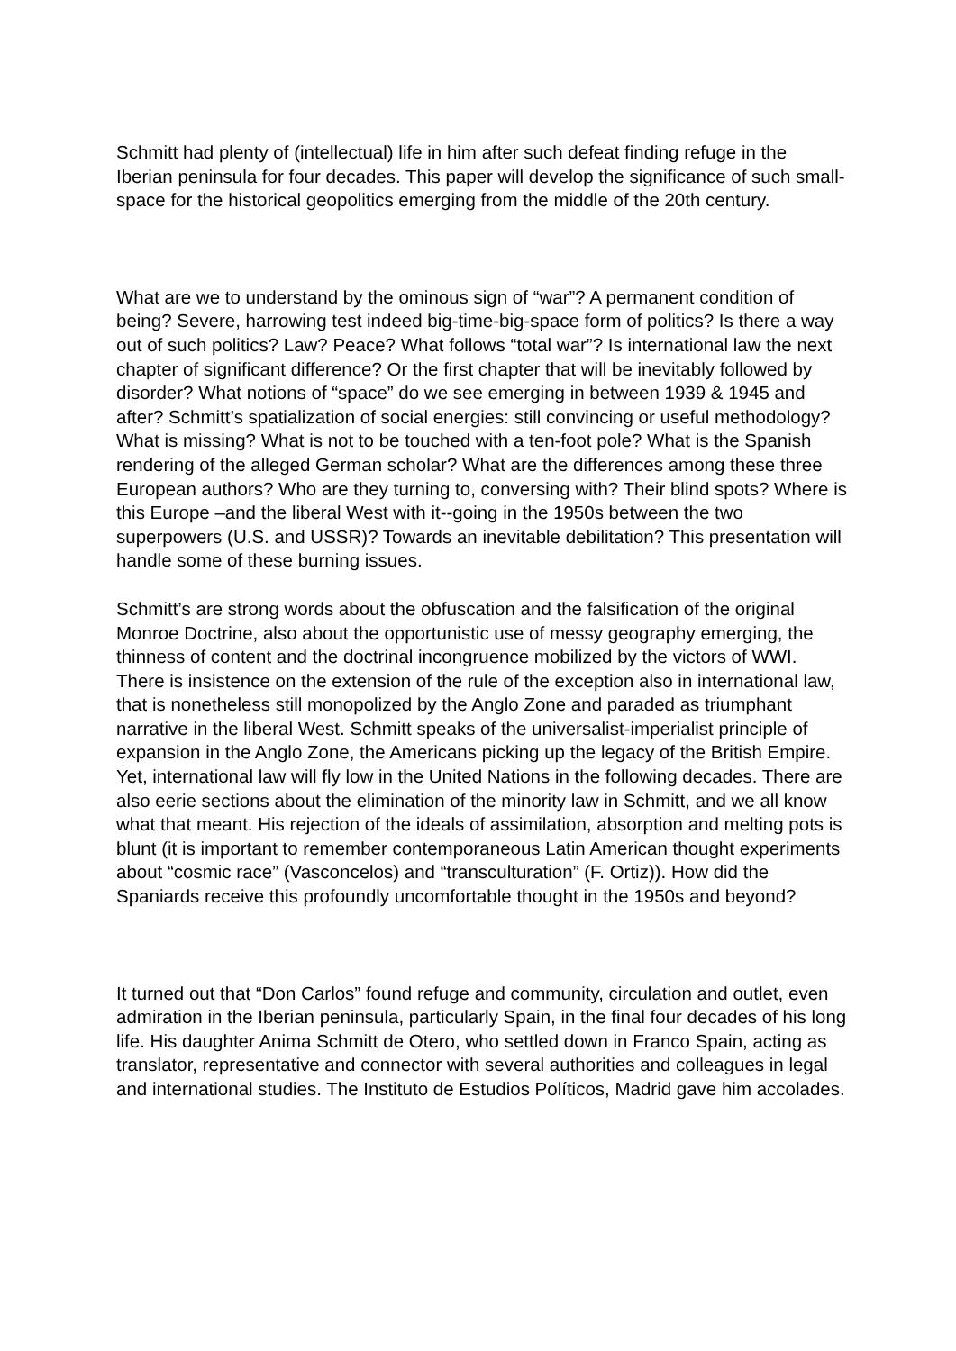Schmitt had plenty of (intellectual) life in him after such defeat finding refuge in the Iberian peninsula for four decades. This paper will develop the significance of such small-space for the historical geopolitics emerging from the middle of the 20th century.
What are we to understand by the ominous sign of “war”? A permanent condition of being? Severe, harrowing test indeed big-time-big-space form of politics? Is there a way out of such politics? Law? Peace? What follows “total war”? Is international law the next chapter of significant difference? Or the first chapter that will be inevitably followed by disorder? What notions of “space” do we see emerging in between 1939 & 1945 and after? Schmitt’s spatialization of social energies: still convincing or useful methodology? What is missing? What is not to be touched with a ten-foot pole? What is the Spanish rendering of the alleged German scholar? What are the differences among these three European authors? Who are they turning to, conversing with? Their blind spots? Where is this Europe –and the liberal West with it--going in the 1950s between the two superpowers (U.S. and USSR)? Towards an inevitable debilitation? This presentation will handle some of these burning issues.
Schmitt’s are strong words about the obfuscation and the falsification of the original Monroe Doctrine, also about the opportunistic use of messy geography emerging, the thinness of content and the doctrinal incongruence mobilized by the victors of WWI. There is insistence on the extension of the rule of the exception also in international law, that is nonetheless still monopolized by the Anglo Zone and paraded as triumphant narrative in the liberal West. Schmitt speaks of the universalist-imperialist principle of expansion in the Anglo Zone, the Americans picking up the legacy of the British Empire. Yet, international law will fly low in the United Nations in the following decades. There are also eerie sections about the elimination of the minority law in Schmitt, and we all know what that meant. His rejection of the ideals of assimilation, absorption and melting pots is blunt (it is important to remember contemporaneous Latin American thought experiments about “cosmic race” (Vasconcelos) and “transculturation” (F. Ortiz)). How did the Spaniards receive this profoundly uncomfortable thought in the 1950s and beyond?
It turned out that “Don Carlos” found refuge and community, circulation and outlet, even admiration in the Iberian peninsula, particularly Spain, in the final four decades of his long life. His daughter Anima Schmitt de Otero, who settled down in Franco Spain, acting as translator, representative and connector with several authorities and colleagues in legal and international studies. The Instituto de Estudios Políticos, Madrid gave him accolades.